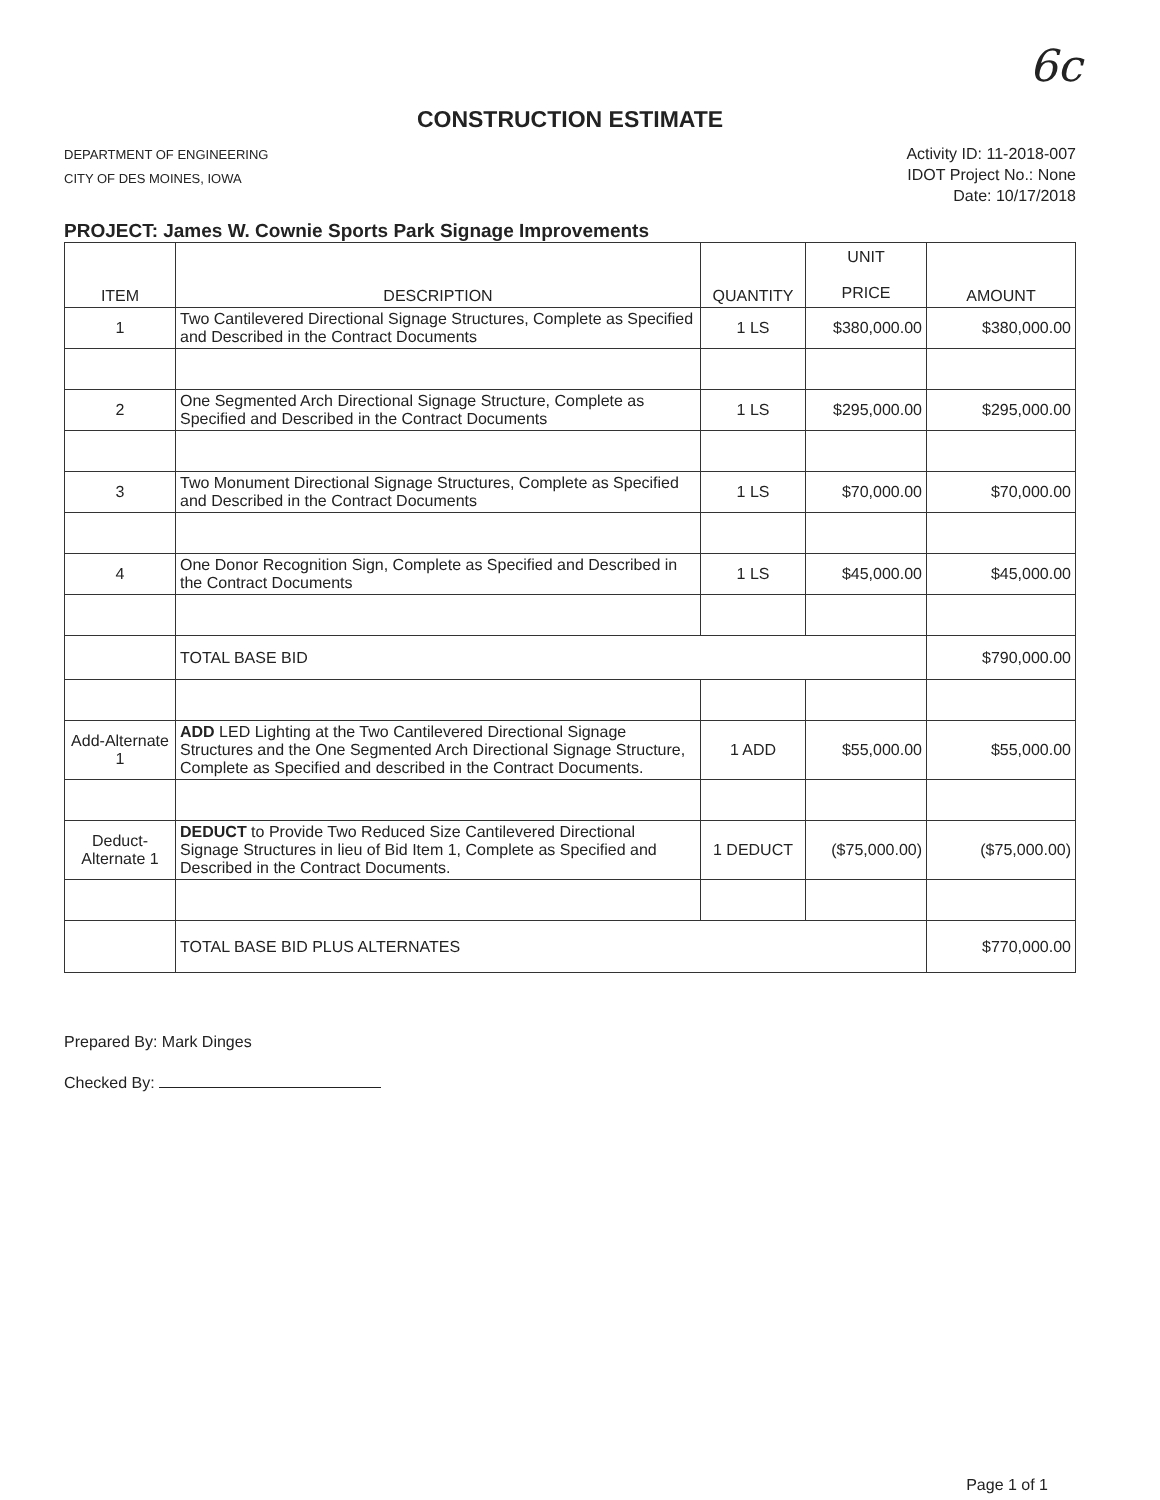6c
CONSTRUCTION ESTIMATE
DEPARTMENT OF ENGINEERING
CITY OF DES MOINES, IOWA
Activity ID: 11-2018-007
IDOT Project No.: None
Date: 10/17/2018
PROJECT: James W. Cownie Sports Park Signage Improvements
| ITEM | DESCRIPTION | QUANTITY | UNIT PRICE | AMOUNT |
| --- | --- | --- | --- | --- |
| 1 | Two Cantilevered Directional Signage Structures, Complete as Specified and Described in the Contract Documents | 1 LS | $380,000.00 | $380,000.00 |
| 2 | One Segmented Arch Directional Signage Structure, Complete as Specified and Described in the Contract Documents | 1 LS | $295,000.00 | $295,000.00 |
| 3 | Two Monument Directional Signage Structures, Complete as Specified and Described in the Contract Documents | 1 LS | $70,000.00 | $70,000.00 |
| 4 | One Donor Recognition Sign, Complete as Specified and Described in the Contract Documents | 1 LS | $45,000.00 | $45,000.00 |
| | TOTAL BASE BID | | | $790,000.00 |
| Add-Alternate 1 | ADD LED Lighting at the Two Cantilevered Directional Signage Structures and the One Segmented Arch Directional Signage Structure, Complete as Specified and described in the Contract Documents. | 1 ADD | $55,000.00 | $55,000.00 |
| Deduct-Alternate 1 | DEDUCT to Provide Two Reduced Size Cantilevered Directional Signage Structures in lieu of Bid Item 1, Complete as Specified and Described in the Contract Documents. | 1 DEDUCT | ($75,000.00) | ($75,000.00) |
| | TOTAL BASE BID PLUS ALTERNATES | | | $770,000.00 |
Prepared By: Mark Dinges
Checked By:
Page 1 of 1